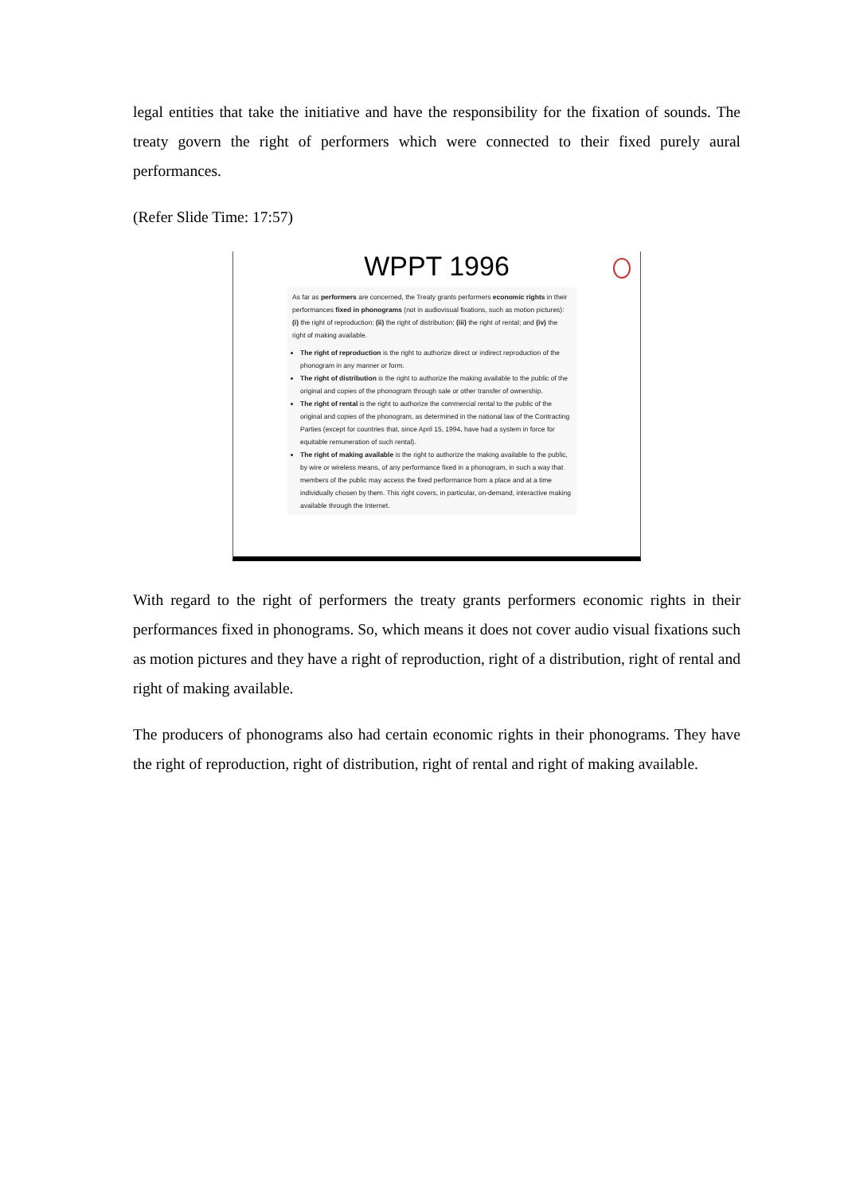legal entities that take the initiative and have the responsibility for the fixation of sounds. The treaty govern the right of performers which were connected to their fixed purely aural performances.
(Refer Slide Time: 17:57)
WPPT 1996
As far as performers are concerned, the Treaty grants performers economic rights in their performances fixed in phonograms (not in audiovisual fixations, such as motion pictures): (i) the right of reproduction; (ii) the right of distribution; (iii) the right of rental; and (iv) the right of making available.
The right of reproduction is the right to authorize direct or indirect reproduction of the phonogram in any manner or form.
The right of distribution is the right to authorize the making available to the public of the original and copies of the phonogram through sale or other transfer of ownership.
The right of rental is the right to authorize the commercial rental to the public of the original and copies of the phonogram, as determined in the national law of the Contracting Parties (except for countries that, since April 15, 1994, have had a system in force for equitable remuneration of such rental).
The right of making available is the right to authorize the making available to the public, by wire or wireless means, of any performance fixed in a phonogram, in such a way that members of the public may access the fixed performance from a place and at a time individually chosen by them. This right covers, in particular, on-demand, interactive making available through the Internet.
With regard to the right of performers the treaty grants performers economic rights in their performances fixed in phonograms. So, which means it does not cover audio visual fixations such as motion pictures and they have a right of reproduction, right of a distribution, right of rental and right of making available.
The producers of phonograms also had certain economic rights in their phonograms. They have the right of reproduction, right of distribution, right of rental and right of making available.